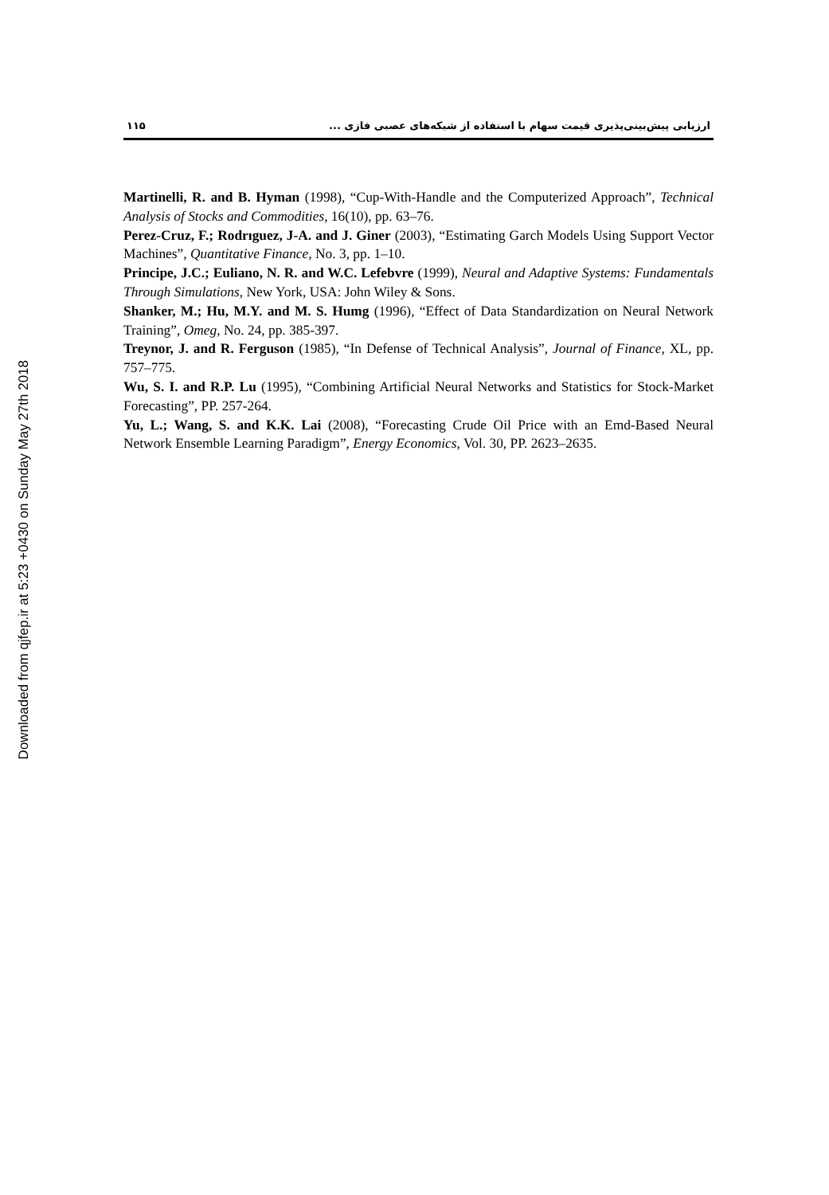ارزیابی پیش‌بینی‌پذیری قیمت سهام با استفاده از شبکه‌های عصبی فازی ... ۱۱۵
Martinelli, R. and B. Hyman (1998), “Cup-With-Handle and the Computerized Approach”, Technical Analysis of Stocks and Commodities, 16(10), pp. 63–76.
Perez-Cruz, F.; Rodrıguez, J-A. and J. Giner (2003), “Estimating Garch Models Using Support Vector Machines”, Quantitative Finance, No. 3, pp. 1–10.
Principe, J.C.; Euliano, N. R. and W.C. Lefebvre (1999), Neural and Adaptive Systems: Fundamentals Through Simulations, New York, USA: John Wiley & Sons.
Shanker, M.; Hu, M.Y. and M. S. Humg (1996), “Effect of Data Standardization on Neural Network Training”, Omeg, No. 24, pp. 385-397.
Treynor, J. and R. Ferguson (1985), “In Defense of Technical Analysis”, Journal of Finance, XL, pp. 757–775.
Wu, S. I. and R.P. Lu (1995), “Combining Artificial Neural Networks and Statistics for Stock-Market Forecasting”, PP. 257-264.
Yu, L.; Wang, S. and K.K. Lai (2008), “Forecasting Crude Oil Price with an Emd-Based Neural Network Ensemble Learning Paradigm”, Energy Economics, Vol. 30, PP. 2623–2635.
Downloaded from qjfep.ir at 5:23 +0430 on Sunday May 27th 2018